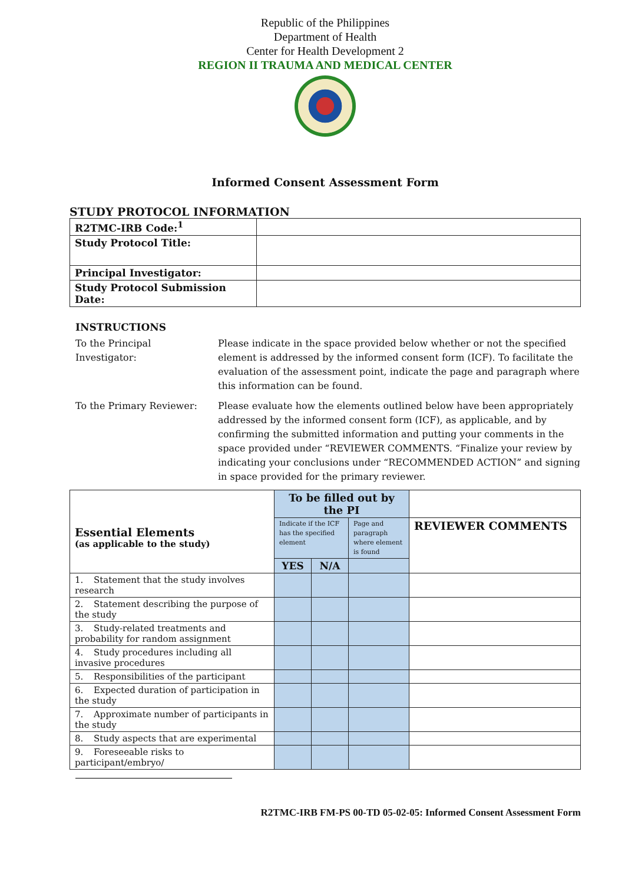Republic of the Philippines
Department of Health
Center for Health Development 2
REGION II TRAUMA AND MEDICAL CENTER
Informed Consent Assessment Form
STUDY PROTOCOL INFORMATION
| R2TMC-IRB Code:<sup>1</sup> | |
| Study Protocol Title: | |
| Principal Investigator: | |
| Study Protocol Submission Date: | |
INSTRUCTIONS
To the Principal
Investigator:
Please indicate in the space provided below whether or not the specified element is addressed by the informed consent form (ICF). To facilitate the evaluation of the assessment point, indicate the page and paragraph where this information can be found.
To the Primary Reviewer: Please evaluate how the elements outlined below have been appropriately addressed by the informed consent form (ICF), as applicable, and by confirming the submitted information and putting your comments in the space provided under “REVIEWER COMMENTS. “Finalize your review by indicating your conclusions under “RECOMMENDED ACTION” and signing in space provided for the primary reviewer.
| Essential Elements (as applicable to the study) | To be filled out by the PI | | | |
| | Indicate if the ICF has the specified element | | Page and paragraph where element is found | REVIEWER COMMENTS |
| | YES | N/A | | |
| 1. Statement that the study involves research | | | | |
| 2. Statement describing the purpose of the study | | | | |
| 3. Study-related treatments and probability for random assignment | | | | |
| 4. Study procedures including all invasive procedures | | | | |
| 5. Responsibilities of the participant | | | | |
| 6. Expected duration of participation in the study | | | | |
| 7. Approximate number of participants in the study | | | | |
| 8. Study aspects that are experimental | | | | |
| 9. Foreseeable risks to participant/embryo/ | | | | |
R2TMC-IRB FM-PS 00-TD 05-02-05: Informed Consent Assessment Form